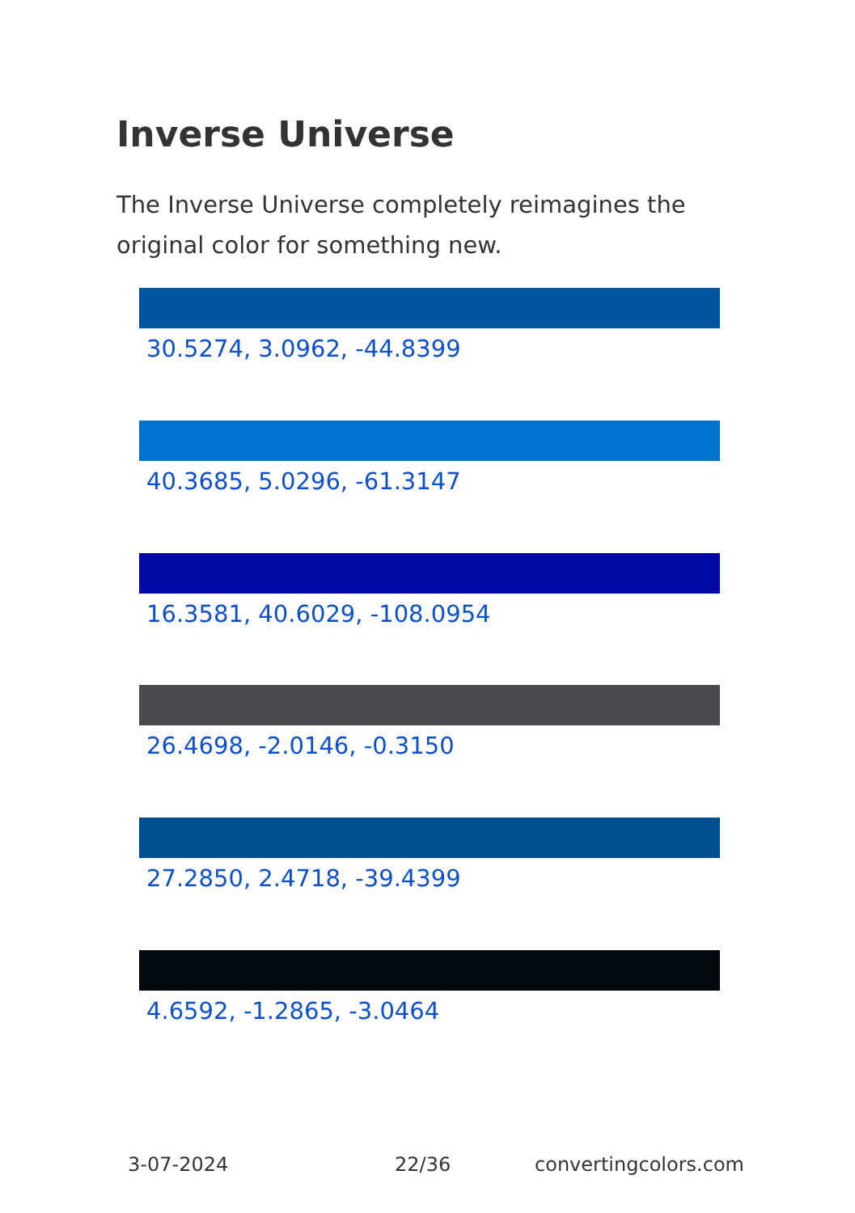Inverse Universe
The Inverse Universe completely reimagines the original color for something new.
30.5274, 3.0962, -44.8399
40.3685, 5.0296, -61.3147
16.3581, 40.6029, -108.0954
26.4698, -2.0146, -0.3150
27.2850, 2.4718, -39.4399
4.6592, -1.2865, -3.0464
3-07-2024 22/36 convertingcolors.com